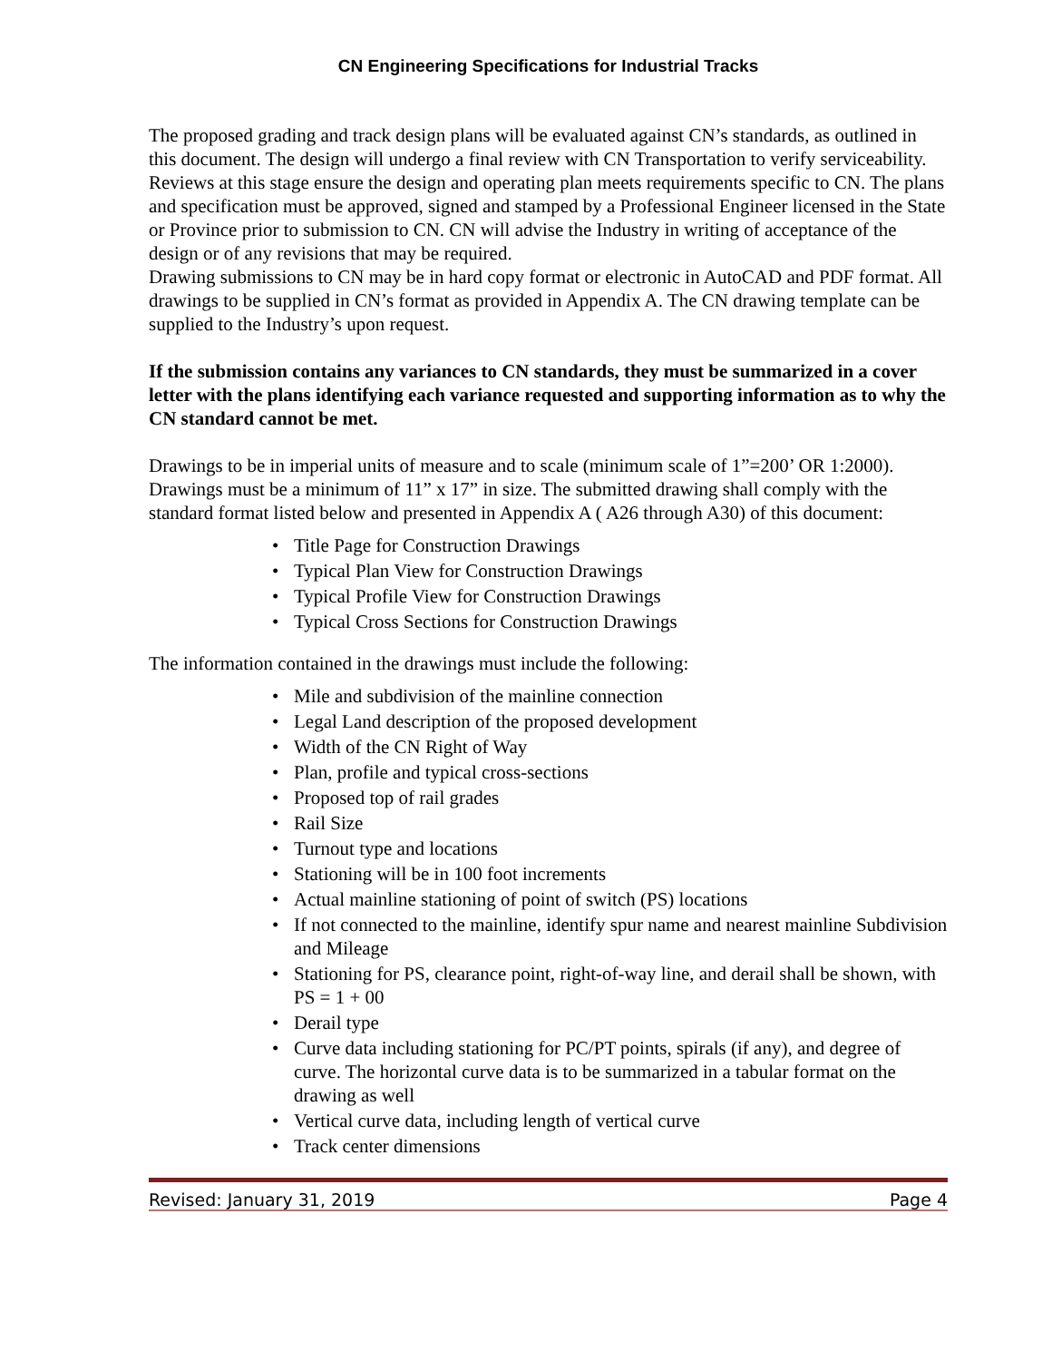CN Engineering Specifications for Industrial Tracks
The proposed grading and track design plans will be evaluated against CN’s standards, as outlined in this document. The design will undergo a final review with CN Transportation to verify serviceability. Reviews at this stage ensure the design and operating plan meets requirements specific to CN. The plans and specification must be approved, signed and stamped by a Professional Engineer licensed in the State or Province prior to submission to CN. CN will advise the Industry in writing of acceptance of the design or of any revisions that may be required.
Drawing submissions to CN may be in hard copy format or electronic in AutoCAD and PDF format. All drawings to be supplied in CN’s format as provided in Appendix A. The CN drawing template can be supplied to the Industry’s upon request.
If the submission contains any variances to CN standards, they must be summarized in a cover letter with the plans identifying each variance requested and supporting information as to why the CN standard cannot be met.
Drawings to be in imperial units of measure and to scale (minimum scale of 1”=200’ OR 1:2000). Drawings must be a minimum of 11” x 17” in size. The submitted drawing shall comply with the standard format listed below and presented in Appendix A ( A26 through A30) of this document:
• Title Page for Construction Drawings
• Typical Plan View for Construction Drawings
• Typical Profile View for Construction Drawings
• Typical Cross Sections for Construction Drawings
The information contained in the drawings must include the following:
• Mile and subdivision of the mainline connection
• Legal Land description of the proposed development
• Width of the CN Right of Way
• Plan, profile and typical cross-sections
• Proposed top of rail grades
• Rail Size
• Turnout type and locations
• Stationing will be in 100 foot increments
• Actual mainline stationing of point of switch (PS) locations
• If not connected to the mainline, identify spur name and nearest mainline Subdivision and Mileage
• Stationing for PS, clearance point, right-of-way line, and derail shall be shown, with PS = 1 + 00
• Derail type
• Curve data including stationing for PC/PT points, spirals (if any), and degree of curve. The horizontal curve data is to be summarized in a tabular format on the drawing as well
• Vertical curve data, including length of vertical curve
• Track center dimensions
Revised: January 31, 2019 Page 4